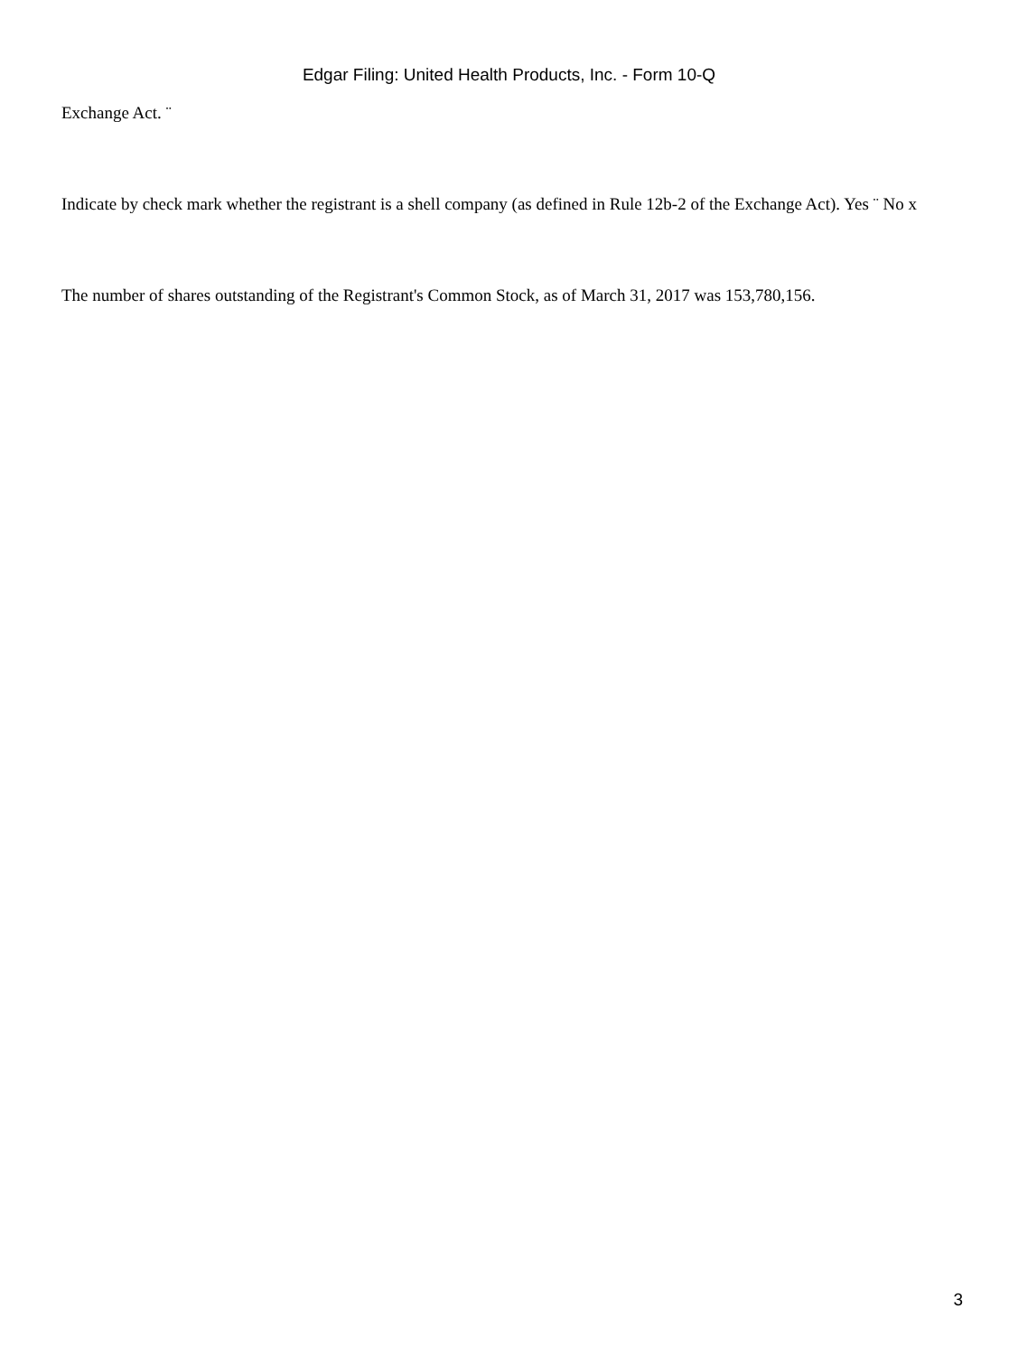Edgar Filing: United Health Products, Inc. - Form 10-Q
Exchange Act. ¨
Indicate by check mark whether the registrant is a shell company (as defined in Rule 12b-2 of the Exchange Act). Yes ¨ No x
The number of shares outstanding of the Registrant's Common Stock, as of March 31, 2017 was 153,780,156.
3